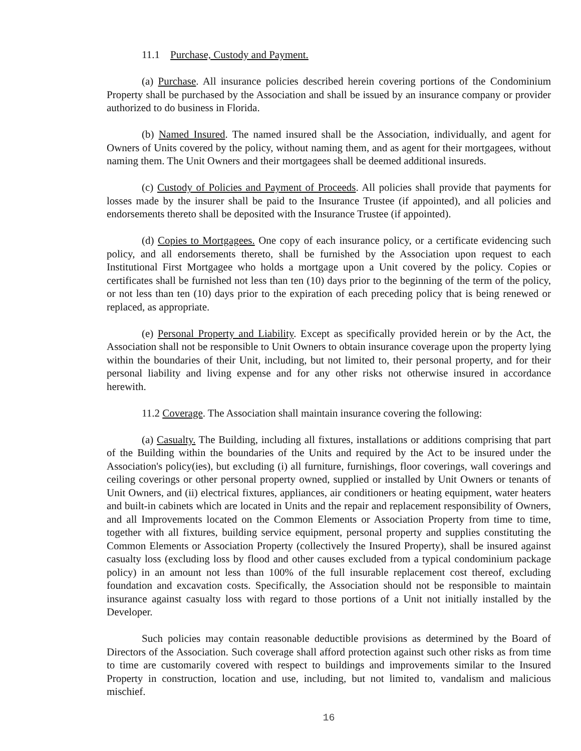11.1 Purchase, Custody and Payment.
(a) Purchase. All insurance policies described herein covering portions of the Condominium Property shall be purchased by the Association and shall be issued by an insurance company or provider authorized to do business in Florida.
(b) Named Insured. The named insured shall be the Association, individually, and agent for Owners of Units covered by the policy, without naming them, and as agent for their mortgagees, without naming them. The Unit Owners and their mortgagees shall be deemed additional insureds.
(c) Custody of Policies and Payment of Proceeds. All policies shall provide that payments for losses made by the insurer shall be paid to the Insurance Trustee (if appointed), and all policies and endorsements thereto shall be deposited with the Insurance Trustee (if appointed).
(d) Copies to Mortgagees. One copy of each insurance policy, or a certificate evidencing such policy, and all endorsements thereto, shall be furnished by the Association upon request to each Institutional First Mortgagee who holds a mortgage upon a Unit covered by the policy. Copies or certificates shall be furnished not less than ten (10) days prior to the beginning of the term of the policy, or not less than ten (10) days prior to the expiration of each preceding policy that is being renewed or replaced, as appropriate.
(e) Personal Property and Liability. Except as specifically provided herein or by the Act, the Association shall not be responsible to Unit Owners to obtain insurance coverage upon the property lying within the boundaries of their Unit, including, but not limited to, their personal property, and for their personal liability and living expense and for any other risks not otherwise insured in accordance herewith.
11.2 Coverage. The Association shall maintain insurance covering the following:
(a) Casualty. The Building, including all fixtures, installations or additions comprising that part of the Building within the boundaries of the Units and required by the Act to be insured under the Association's policy(ies), but excluding (i) all furniture, furnishings, floor coverings, wall coverings and ceiling coverings or other personal property owned, supplied or installed by Unit Owners or tenants of Unit Owners, and (ii) electrical fixtures, appliances, air conditioners or heating equipment, water heaters and built-in cabinets which are located in Units and the repair and replacement responsibility of Owners, and all Improvements located on the Common Elements or Association Property from time to time, together with all fixtures, building service equipment, personal property and supplies constituting the Common Elements or Association Property (collectively the Insured Property), shall be insured against casualty loss (excluding loss by flood and other causes excluded from a typical condominium package policy) in an amount not less than 100% of the full insurable replacement cost thereof, excluding foundation and excavation costs. Specifically, the Association should not be responsible to maintain insurance against casualty loss with regard to those portions of a Unit not initially installed by the Developer.
Such policies may contain reasonable deductible provisions as determined by the Board of Directors of the Association. Such coverage shall afford protection against such other risks as from time to time are customarily covered with respect to buildings and improvements similar to the Insured Property in construction, location and use, including, but not limited to, vandalism and malicious mischief.
16